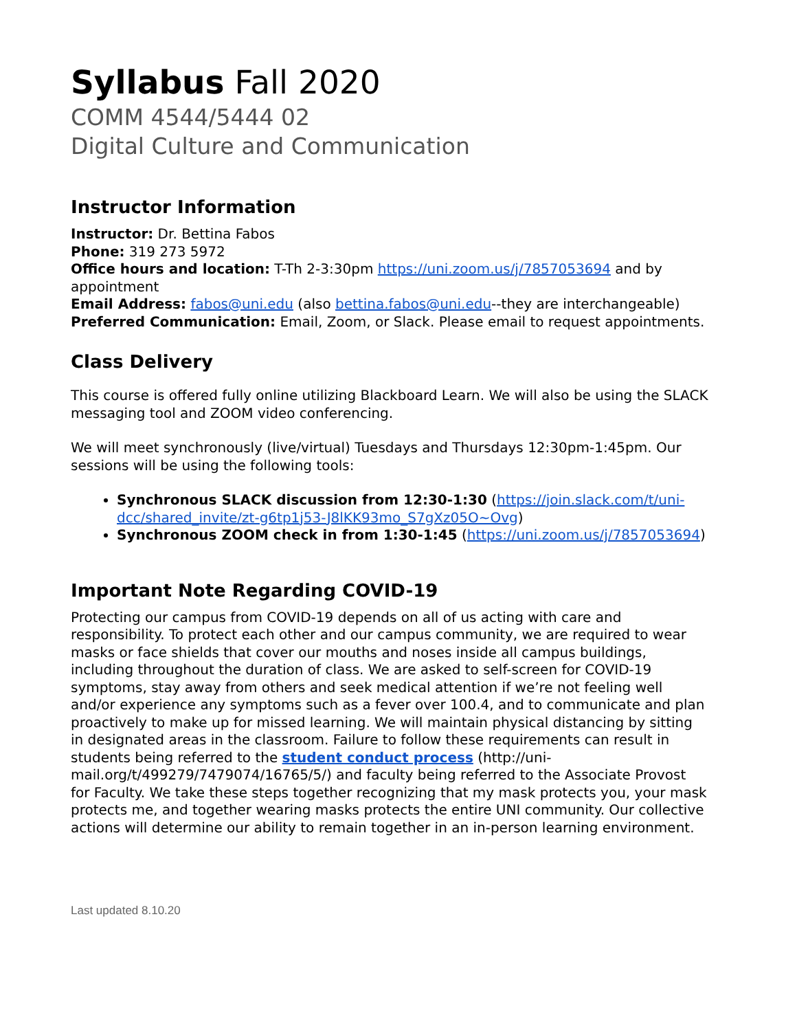Syllabus Fall 2020
COMM 4544/5444 02
Digital Culture and Communication
Instructor Information
Instructor: Dr. Bettina Fabos
Phone: 319 273 5972
Office hours and location: T-Th 2-3:30pm https://uni.zoom.us/j/7857053694 and by appointment
Email Address: fabos@uni.edu (also bettina.fabos@uni.edu--they are interchangeable)
Preferred Communication: Email, Zoom, or Slack. Please email to request appointments.
Class Delivery
This course is offered fully online utilizing Blackboard Learn. We will also be using the SLACK messaging tool and ZOOM video conferencing.
We will meet synchronously (live/virtual) Tuesdays and Thursdays 12:30pm-1:45pm. Our sessions will be using the following tools:
Synchronous SLACK discussion from 12:30-1:30 (https://join.slack.com/t/uni-dcc/shared_invite/zt-g6tp1j53-J8lKK93mo_S7gXz05O~Ovg)
Synchronous ZOOM check in from 1:30-1:45 (https://uni.zoom.us/j/7857053694)
Important Note Regarding COVID-19
Protecting our campus from COVID-19 depends on all of us acting with care and responsibility. To protect each other and our campus community, we are required to wear masks or face shields that cover our mouths and noses inside all campus buildings, including throughout the duration of class. We are asked to self-screen for COVID-19 symptoms, stay away from others and seek medical attention if we’re not feeling well and/or experience any symptoms such as a fever over 100.4, and to communicate and plan proactively to make up for missed learning. We will maintain physical distancing by sitting in designated areas in the classroom. Failure to follow these requirements can result in students being referred to the student conduct process (http://uni-mail.org/t/499279/7479074/16765/5/) and faculty being referred to the Associate Provost for Faculty. We take these steps together recognizing that my mask protects you, your mask protects me, and together wearing masks protects the entire UNI community. Our collective actions will determine our ability to remain together in an in-person learning environment.
Last updated 8.10.20